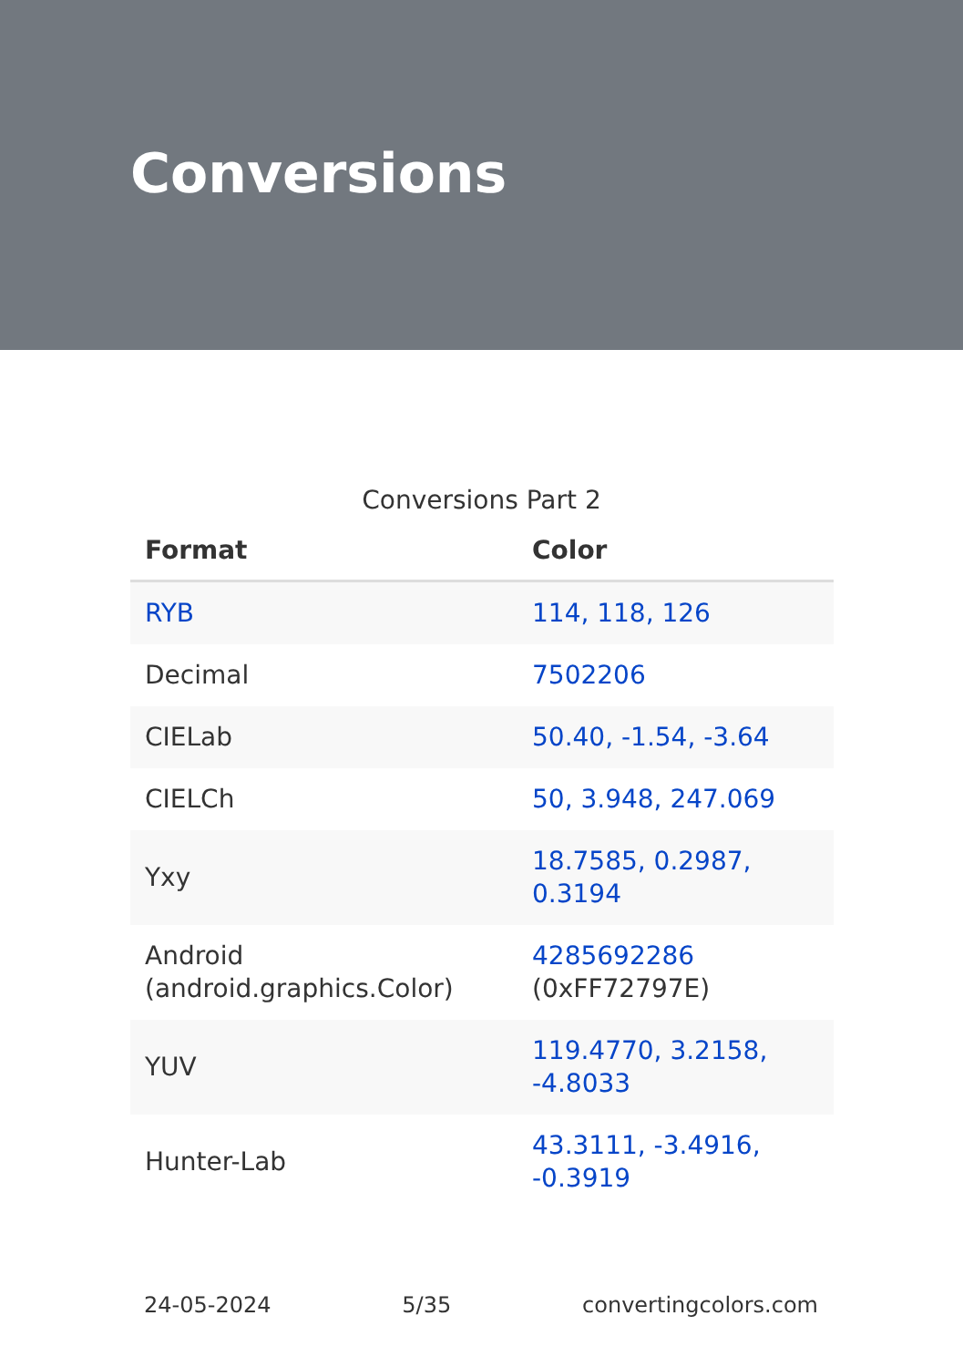Conversions
Conversions Part 2
| Format | Color |
| --- | --- |
| RYB | 114, 118, 126 |
| Decimal | 7502206 |
| CIELab | 50.40, -1.54, -3.64 |
| CIELCh | 50, 3.948, 247.069 |
| Yxy | 18.7585, 0.2987, 0.3194 |
| Android (android.graphics.Color) | 4285692286 (0xFF72797E) |
| YUV | 119.4770, 3.2158, -4.8033 |
| Hunter-Lab | 43.3111, -3.4916, -0.3919 |
24-05-2024 5/35 convertingcolors.com